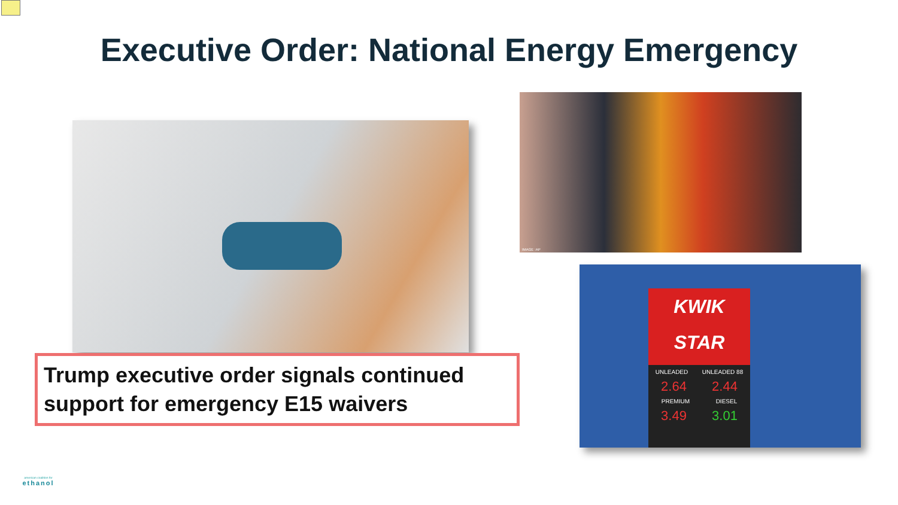Executive Order: National Energy Emergency
Trump executive order signals continued support for emergency E15 waivers
IMAGE :AP
KWIK
STAR
UNLEADED UNLEADED 88
2.64 2.44
PREMIUM DIESEL
3.49 3.01
american coalition for
ethanol